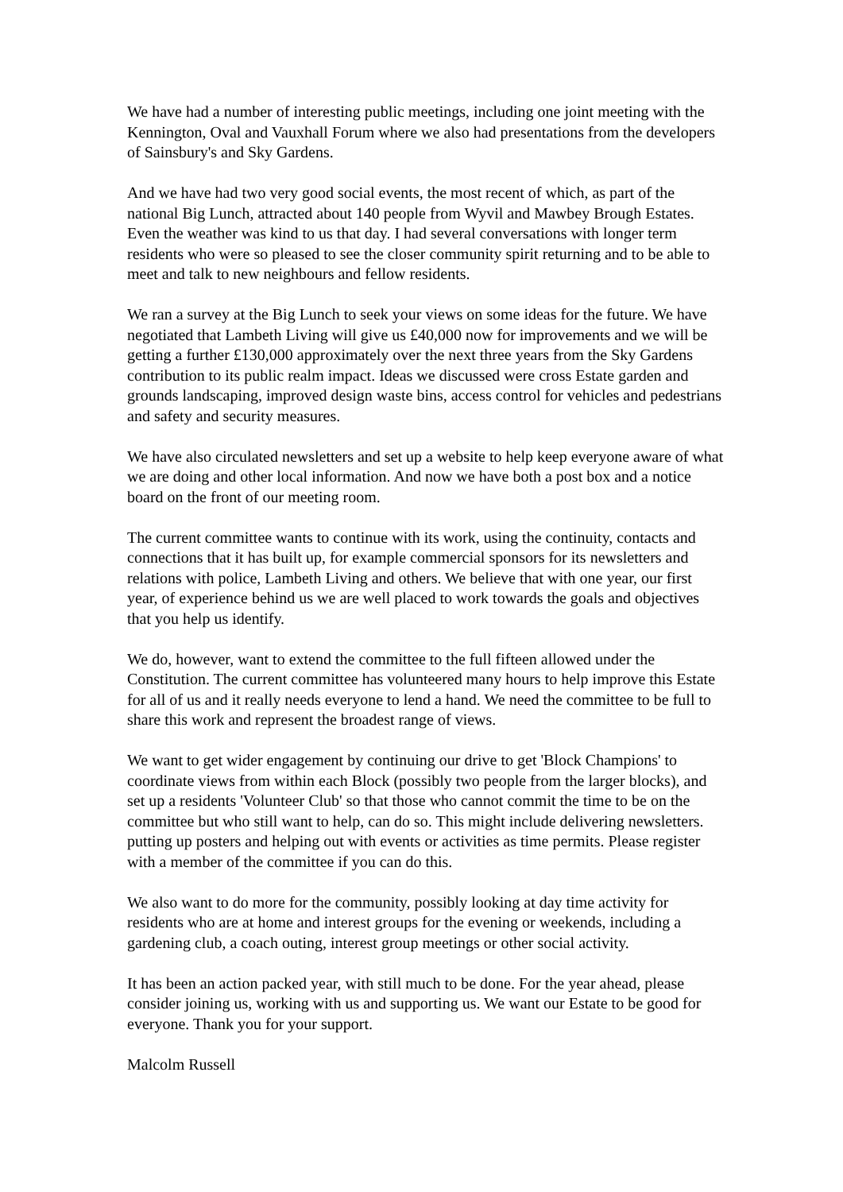We have had a number of interesting public meetings, including one joint meeting with the Kennington, Oval and Vauxhall Forum where we also had presentations from the developers of Sainsbury's and Sky Gardens.
And we have had two very good social events, the most recent of which, as part of the national Big Lunch, attracted about 140 people from Wyvil and Mawbey Brough Estates. Even the weather was kind to us that day. I had several conversations with longer term residents who were so pleased to see the closer community spirit returning and to be able to meet and talk to new neighbours and fellow residents.
We ran a survey at the Big Lunch to seek your views on some ideas for the future. We have negotiated that Lambeth Living will give us £40,000 now for improvements and we will be getting a further £130,000 approximately over the next three years from the Sky Gardens contribution to its public realm impact. Ideas we discussed were cross Estate garden and grounds landscaping, improved design waste bins, access control for vehicles and pedestrians and safety and security measures.
We have also circulated newsletters and set up a website to help keep everyone aware of what we are doing and other local information. And now we have both a post box and a notice board on the front of our meeting room.
The current committee wants to continue with its work, using the continuity, contacts and connections that it has built up, for example commercial sponsors for its newsletters and relations with police, Lambeth Living and others. We believe that with one year, our first year, of experience behind us we are well placed to work towards the goals and objectives that you help us identify.
We do, however, want to extend the committee to the full fifteen allowed under the Constitution. The current committee has volunteered many hours to help improve this Estate for all of us and it really needs everyone to lend a hand. We need the committee to be full to share this work and represent the broadest range of views.
We want to get wider engagement by continuing our drive to get 'Block Champions' to coordinate views from within each Block (possibly two people from the larger blocks), and set up a residents 'Volunteer Club' so that those who cannot commit the time to be on the committee but who still want to help, can do so. This might include delivering newsletters. putting up posters and helping out with events or activities as time permits. Please register with a member of the committee if you can do this.
We also want to do more for the community, possibly looking at day time activity for residents who are at home and interest groups for the evening or weekends, including a gardening club, a coach outing, interest group meetings or other social activity.
It has been an action packed year, with still much to be done. For the year ahead, please consider joining us, working with us and supporting us. We want our Estate to be good for everyone. Thank you for your support.
Malcolm Russell